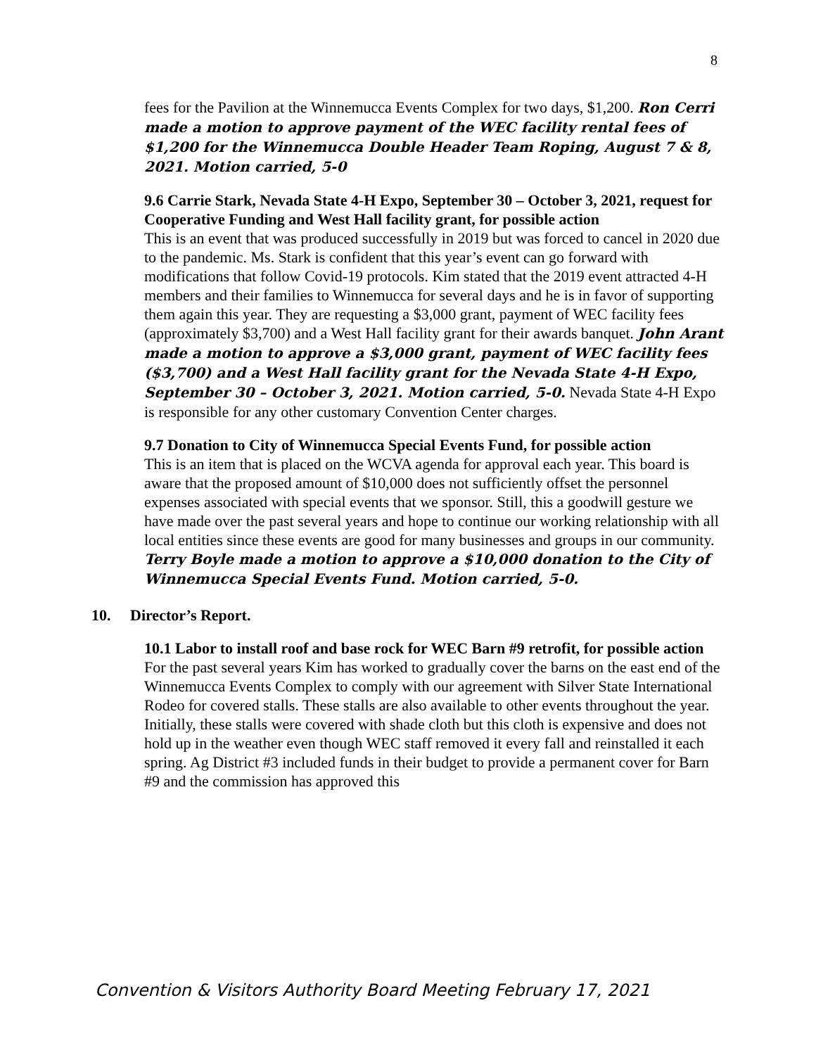8
fees for the Pavilion at the Winnemucca Events Complex for two days, $1,200. Ron Cerri made a motion to approve payment of the WEC facility rental fees of $1,200 for the Winnemucca Double Header Team Roping, August 7 & 8, 2021. Motion carried, 5-0
9.6 Carrie Stark, Nevada State 4-H Expo, September 30 – October 3, 2021, request for Cooperative Funding and West Hall facility grant, for possible action
This is an event that was produced successfully in 2019 but was forced to cancel in 2020 due to the pandemic. Ms. Stark is confident that this year’s event can go forward with modifications that follow Covid-19 protocols. Kim stated that the 2019 event attracted 4-H members and their families to Winnemucca for several days and he is in favor of supporting them again this year. They are requesting a $3,000 grant, payment of WEC facility fees (approximately $3,700) and a West Hall facility grant for their awards banquet. John Arant made a motion to approve a $3,000 grant, payment of WEC facility fees ($3,700) and a West Hall facility grant for the Nevada State 4-H Expo, September 30 – October 3, 2021. Motion carried, 5-0. Nevada State 4-H Expo is responsible for any other customary Convention Center charges.
9.7 Donation to City of Winnemucca Special Events Fund, for possible action
This is an item that is placed on the WCVA agenda for approval each year. This board is aware that the proposed amount of $10,000 does not sufficiently offset the personnel expenses associated with special events that we sponsor. Still, this a goodwill gesture we have made over the past several years and hope to continue our working relationship with all local entities since these events are good for many businesses and groups in our community. Terry Boyle made a motion to approve a $10,000 donation to the City of Winnemucca Special Events Fund. Motion carried, 5-0.
10. Director’s Report.
10.1 Labor to install roof and base rock for WEC Barn #9 retrofit, for possible action
For the past several years Kim has worked to gradually cover the barns on the east end of the Winnemucca Events Complex to comply with our agreement with Silver State International Rodeo for covered stalls. These stalls are also available to other events throughout the year. Initially, these stalls were covered with shade cloth but this cloth is expensive and does not hold up in the weather even though WEC staff removed it every fall and reinstalled it each spring. Ag District #3 included funds in their budget to provide a permanent cover for Barn #9 and the commission has approved this
Convention & Visitors Authority Board Meeting February 17, 2021